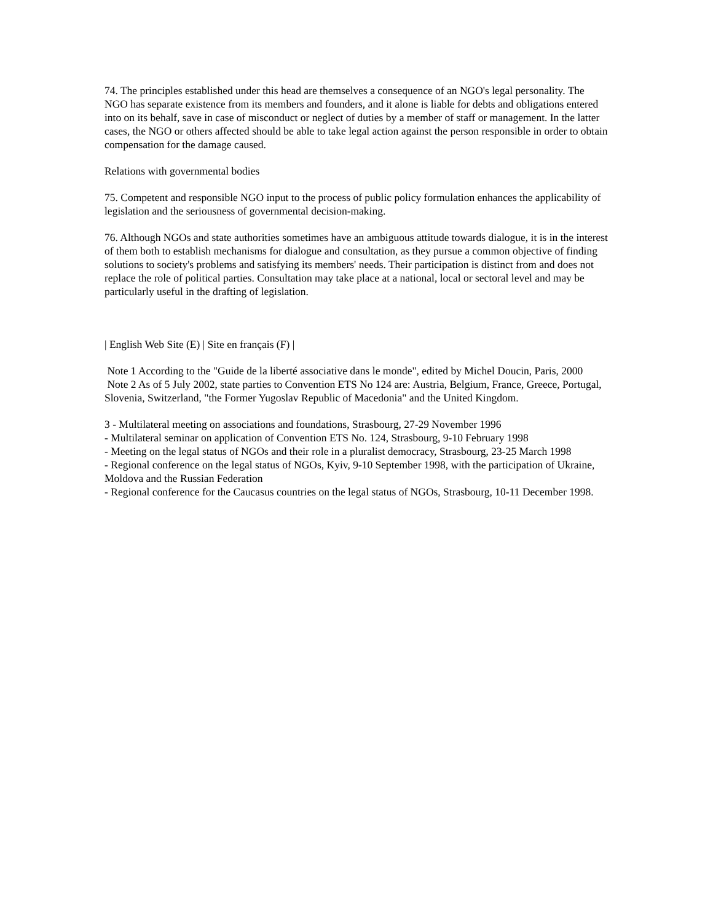74. The principles established under this head are themselves a consequence of an NGO's legal personality. The NGO has separate existence from its members and founders, and it alone is liable for debts and obligations entered into on its behalf, save in case of misconduct or neglect of duties by a member of staff or management. In the latter cases, the NGO or others affected should be able to take legal action against the person responsible in order to obtain compensation for the damage caused.
Relations with governmental bodies
75. Competent and responsible NGO input to the process of public policy formulation enhances the applicability of legislation and the seriousness of governmental decision-making.
76. Although NGOs and state authorities sometimes have an ambiguous attitude towards dialogue, it is in the interest of them both to establish mechanisms for dialogue and consultation, as they pursue a common objective of finding solutions to society's problems and satisfying its members' needs. Their participation is distinct from and does not replace the role of political parties. Consultation may take place at a national, local or sectoral level and may be particularly useful in the drafting of legislation.
| English Web Site (E) | Site en français (F) |
Note 1 According to the "Guide de la liberté associative dans le monde", edited by Michel Doucin, Paris, 2000
Note 2 As of 5 July 2002, state parties to Convention ETS No 124 are: Austria, Belgium, France, Greece, Portugal, Slovenia, Switzerland, "the Former Yugoslav Republic of Macedonia" and the United Kingdom.
3 - Multilateral meeting on associations and foundations, Strasbourg, 27-29 November 1996
- Multilateral seminar on application of Convention ETS No. 124, Strasbourg, 9-10 February 1998
- Meeting on the legal status of NGOs and their role in a pluralist democracy, Strasbourg, 23-25 March 1998
- Regional conference on the legal status of NGOs, Kyiv, 9-10 September 1998, with the participation of Ukraine, Moldova and the Russian Federation
- Regional conference for the Caucasus countries on the legal status of NGOs, Strasbourg, 10-11 December 1998.